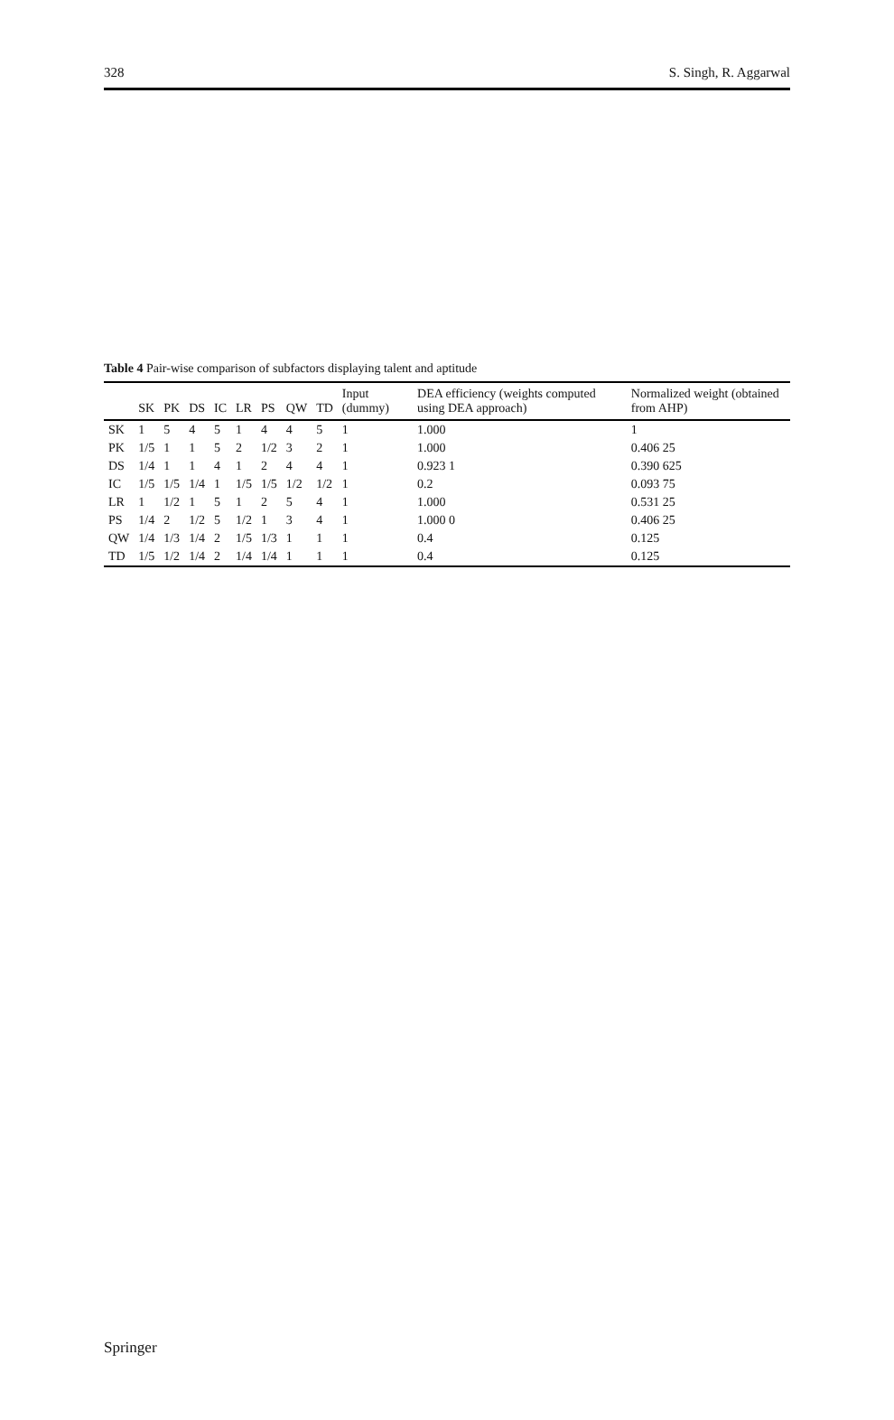328 S. Singh, R. Aggarwal
Table 4 Pair-wise comparison of subfactors displaying talent and aptitude
| | SK | PK | DS | IC | LR | PS | QW | TD | Input (dummy) | DEA efficiency (weights computed using DEA approach) | Normalized weight (obtained from AHP) |
| --- | --- | --- | --- | --- | --- | --- | --- | --- | --- | --- | --- |
| SK | 1 | 5 | 4 | 5 | 1 | 4 | 4 | 5 | 1 | 1.000 | 1 |
| PK | 1/5 | 1 | 1 | 5 | 2 | 1/2 | 3 | 2 | 1 | 1.000 | 0.406 25 |
| DS | 1/4 | 1 | 1 | 4 | 1 | 2 | 4 | 4 | 1 | 0.923 1 | 0.390 625 |
| IC | 1/5 | 1/5 | 1/4 | 1 | 1/5 | 1/5 | 1/2 | 1/2 | 1 | 0.2 | 0.093 75 |
| LR | 1 | 1/2 | 1 | 5 | 1 | 2 | 5 | 4 | 1 | 1.000 | 0.531 25 |
| PS | 1/4 | 2 | 1/2 | 5 | 1/2 | 1 | 3 | 4 | 1 | 1.000 0 | 0.406 25 |
| QW | 1/4 | 1/3 | 1/4 | 2 | 1/5 | 1/3 | 1 | 1 | 1 | 0.4 | 0.125 |
| TD | 1/5 | 1/2 | 1/4 | 2 | 1/4 | 1/4 | 1 | 1 | 1 | 0.4 | 0.125 |
Springer